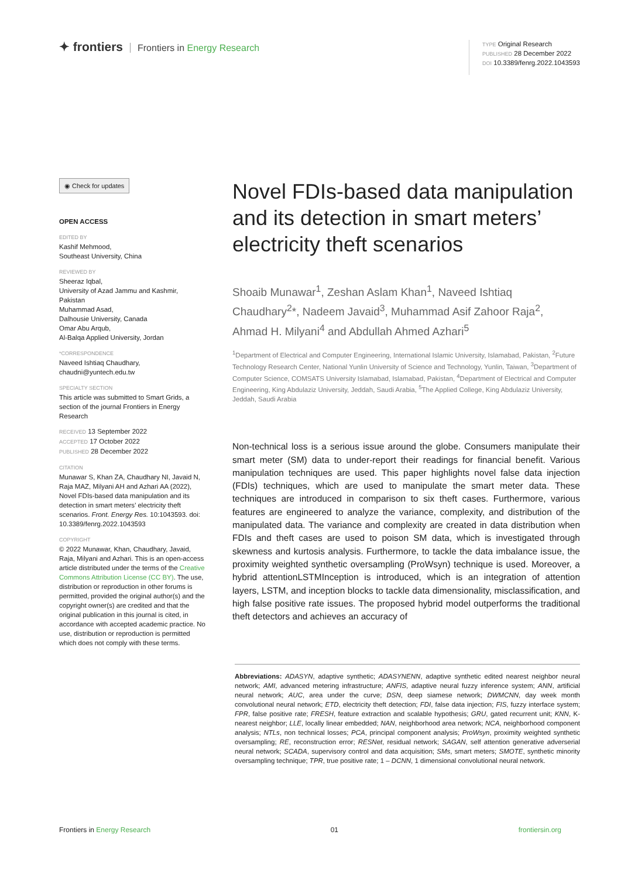✦ frontiers Frontiers in Energy Research
TYPE Original Research
PUBLISHED 28 December 2022
DOI 10.3389/fenrg.2022.1043593
◉ Check for updates
OPEN ACCESS
EDITED BY
Kashif Mehmood,
Southeast University, China
REVIEWED BY
Sheeraz Iqbal,
University of Azad Jammu and Kashmir, Pakistan
Muhammad Asad,
Dalhousie University, Canada
Omar Abu Arqub,
Al-Balqa Applied University, Jordan
*CORRESPONDENCE
Naveed Ishtiaq Chaudhary,
chaudni@yuntech.edu.tw
SPECIALTY SECTION
This article was submitted to Smart Grids, a section of the journal Frontiers in Energy Research
RECEIVED 13 September 2022
ACCEPTED 17 October 2022
PUBLISHED 28 December 2022
CITATION
Munawar S, Khan ZA, Chaudhary NI, Javaid N, Raja MAZ, Milyani AH and Azhari AA (2022), Novel FDIs-based data manipulation and its detection in smart meters’ electricity theft scenarios. Front. Energy Res. 10:1043593. doi: 10.3389/fenrg.2022.1043593
COPYRIGHT
© 2022 Munawar, Khan, Chaudhary, Javaid, Raja, Milyani and Azhari. This is an open-access article distributed under the terms of the Creative Commons Attribution License (CC BY). The use, distribution or reproduction in other forums is permitted, provided the original author(s) and the copyright owner(s) are credited and that the original publication in this journal is cited, in accordance with accepted academic practice. No use, distribution or reproduction is permitted which does not comply with these terms.
Novel FDIs-based data manipulation and its detection in smart meters’ electricity theft scenarios
Shoaib Munawar<sup>1</sup>, Zeshan Aslam Khan<sup>1</sup>, Naveed Ishtiaq Chaudhary<sup>2</sup>*, Nadeem Javaid<sup>3</sup>, Muhammad Asif Zahoor Raja<sup>2</sup>, Ahmad H. Milyani<sup>4</sup> and Abdullah Ahmed Azhari<sup>5</sup>
<sup>1</sup> Department of Electrical and Computer Engineering, International Islamic University, Islamabad, Pakistan, <sup>2</sup>Future Technology Research Center, National Yunlin University of Science and Technology, Yunlin, Taiwan, <sup>3</sup>Department of Computer Science, COMSATS University Islamabad, Islamabad, Pakistan, <sup>4</sup>Department of Electrical and Computer Engineering, King Abdulaziz University, Jeddah, Saudi Arabia, <sup>5</sup>The Applied College, King Abdulaziz University, Jeddah, Saudi Arabia
Non-technical loss is a serious issue around the globe. Consumers manipulate their smart meter (SM) data to under-report their readings for financial benefit. Various manipulation techniques are used. This paper highlights novel false data injection (FDIs) techniques, which are used to manipulate the smart meter data. These techniques are introduced in comparison to six theft cases. Furthermore, various features are engineered to analyze the variance, complexity, and distribution of the manipulated data. The variance and complexity are created in data distribution when FDIs and theft cases are used to poison SM data, which is investigated through skewness and kurtosis analysis. Furthermore, to tackle the data imbalance issue, the proximity weighted synthetic oversampling (ProWsyn) technique is used. Moreover, a hybrid attentionLSTMInception is introduced, which is an integration of attention layers, LSTM, and inception blocks to tackle data dimensionality, misclassification, and high false positive rate issues. The proposed hybrid model outperforms the traditional theft detectors and achieves an accuracy of
Abbreviations: ADASYN, adaptive synthetic; ADASYNENN, adaptive synthetic edited nearest neighbor neural network; AMI, advanced metering infrastructure; ANFIS, adaptive neural fuzzy inference system; ANN, artificial neural network; AUC, area under the curve; DSN, deep siamese network; DWMCNN, day week month convolutional neural network; ETD, electricity theft detection; FDI, false data injection; FIS, fuzzy interface system; FPR, false positive rate; FRESH, feature extraction and scalable hypothesis; GRU, gated recurrent unit; KNN, K-nearest neighbor; LLE, locally linear embedded; NAN, neighborhood area network; NCA, neighborhood component analysis; NTLs, non technical losses; PCA, principal component analysis; ProWsyn, proximity weighted synthetic oversampling; RE, reconstruction error; RESNet, residual network; SAGAN, self attention generative adverserial neural network; SCADA, supervisory control and data acquisition; SMs, smart meters; SMOTE, synthetic minority oversampling technique; TPR, true positive rate; 1 – DCNN, 1 dimensional convolutional neural network.
Frontiers in Energy Research 01 frontiersin.org